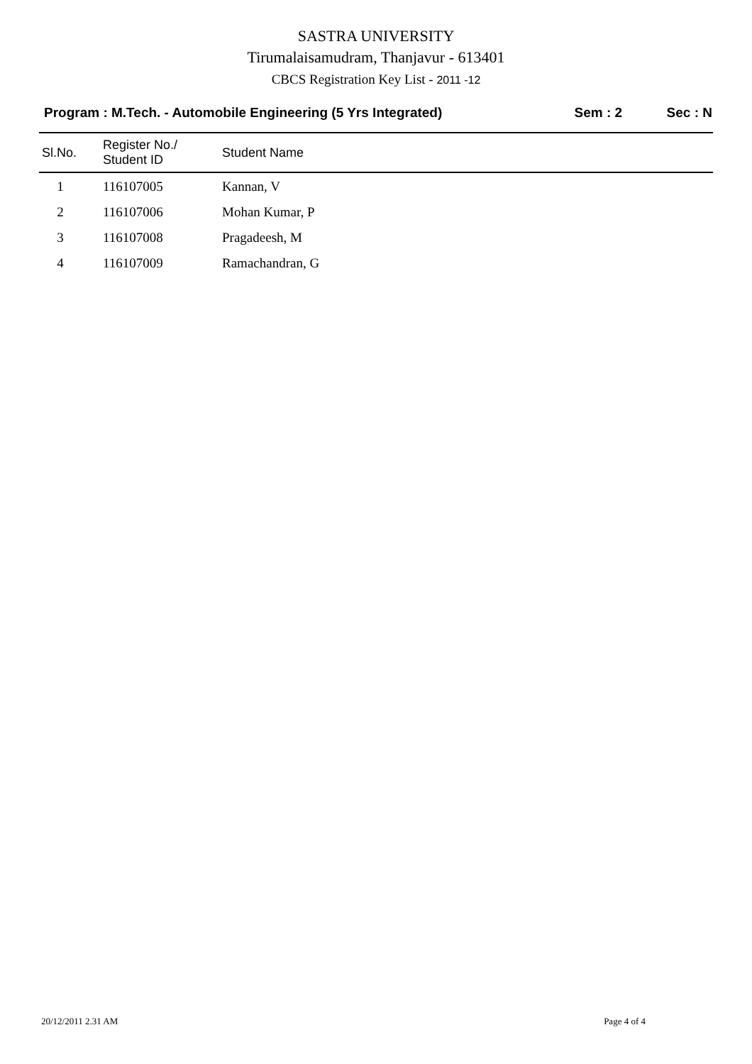SASTRA UNIVERSITY
Tirumalaisamudram, Thanjavur - 613401
CBCS Registration Key List - 2011 -12
Program : M.Tech. - Automobile Engineering (5 Yrs Integrated)
Sem : 2 Sec : N
| Sl.No. | Register No./ Student ID | Student Name |
| --- | --- | --- |
| 1 | 116107005 | Kannan, V |
| 2 | 116107006 | Mohan Kumar, P |
| 3 | 116107008 | Pragadeesh, M |
| 4 | 116107009 | Ramachandran, G |
20/12/2011 2.31 AM Page 4 of 4